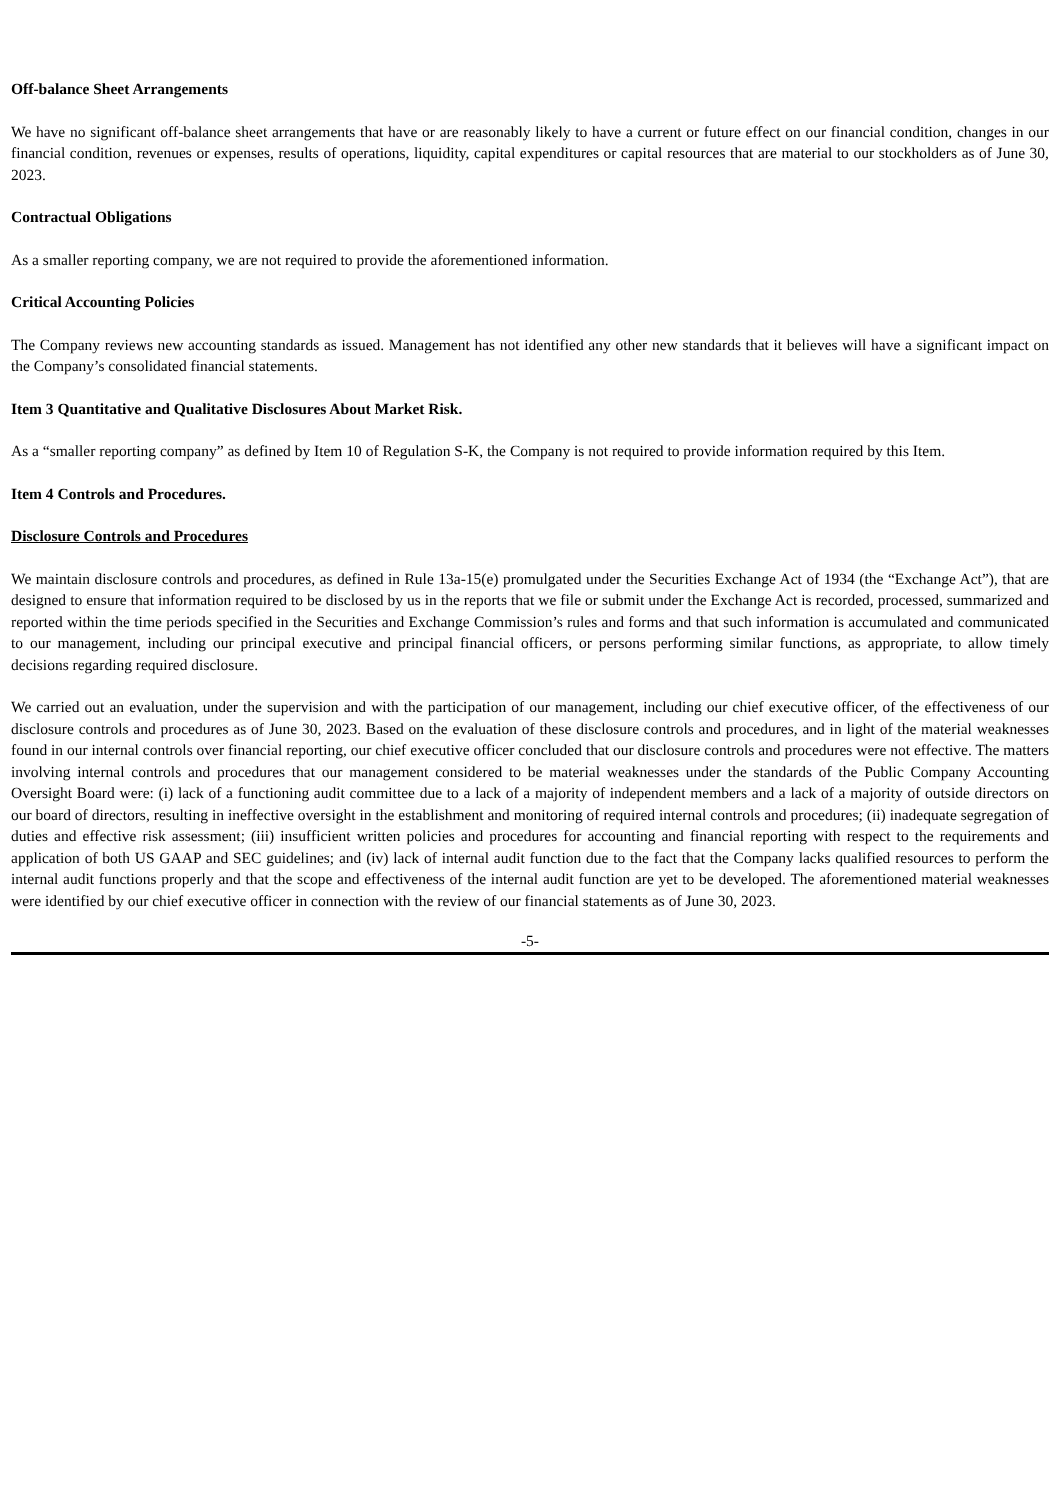Off-balance Sheet Arrangements
We have no significant off-balance sheet arrangements that have or are reasonably likely to have a current or future effect on our financial condition, changes in our financial condition, revenues or expenses, results of operations, liquidity, capital expenditures or capital resources that are material to our stockholders as of June 30, 2023.
Contractual Obligations
As a smaller reporting company, we are not required to provide the aforementioned information.
Critical Accounting Policies
The Company reviews new accounting standards as issued. Management has not identified any other new standards that it believes will have a significant impact on the Company’s consolidated financial statements.
Item 3 Quantitative and Qualitative Disclosures About Market Risk.
As a “smaller reporting company” as defined by Item 10 of Regulation S-K, the Company is not required to provide information required by this Item.
Item 4 Controls and Procedures.
Disclosure Controls and Procedures
We maintain disclosure controls and procedures, as defined in Rule 13a-15(e) promulgated under the Securities Exchange Act of 1934 (the “Exchange Act”), that are designed to ensure that information required to be disclosed by us in the reports that we file or submit under the Exchange Act is recorded, processed, summarized and reported within the time periods specified in the Securities and Exchange Commission’s rules and forms and that such information is accumulated and communicated to our management, including our principal executive and principal financial officers, or persons performing similar functions, as appropriate, to allow timely decisions regarding required disclosure.
We carried out an evaluation, under the supervision and with the participation of our management, including our chief executive officer, of the effectiveness of our disclosure controls and procedures as of June 30, 2023. Based on the evaluation of these disclosure controls and procedures, and in light of the material weaknesses found in our internal controls over financial reporting, our chief executive officer concluded that our disclosure controls and procedures were not effective. The matters involving internal controls and procedures that our management considered to be material weaknesses under the standards of the Public Company Accounting Oversight Board were: (i) lack of a functioning audit committee due to a lack of a majority of independent members and a lack of a majority of outside directors on our board of directors, resulting in ineffective oversight in the establishment and monitoring of required internal controls and procedures; (ii) inadequate segregation of duties and effective risk assessment; (iii) insufficient written policies and procedures for accounting and financial reporting with respect to the requirements and application of both US GAAP and SEC guidelines; and (iv) lack of internal audit function due to the fact that the Company lacks qualified resources to perform the internal audit functions properly and that the scope and effectiveness of the internal audit function are yet to be developed. The aforementioned material weaknesses were identified by our chief executive officer in connection with the review of our financial statements as of June 30, 2023.
-5-